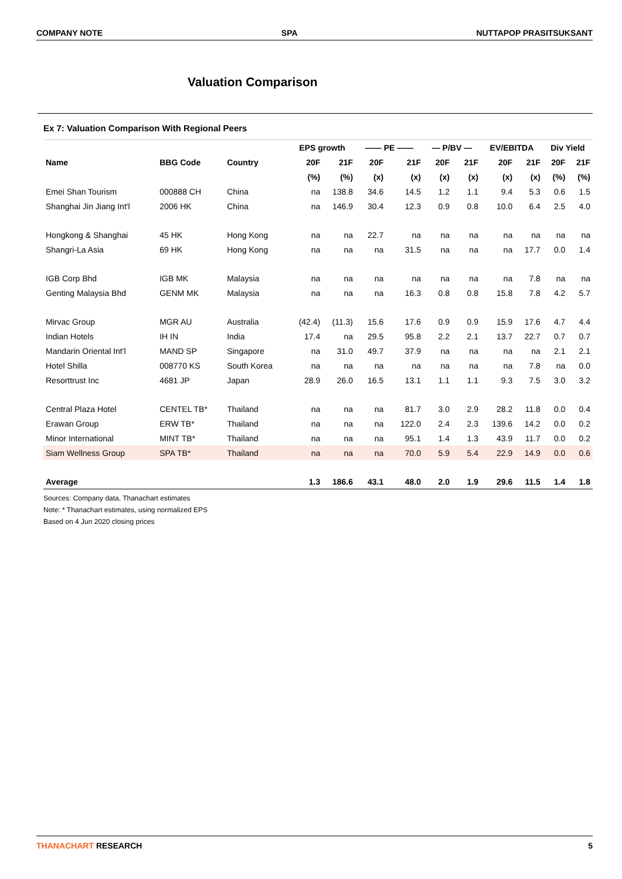COMPANY NOTE SPA NUTTAPOP PRASITSUKSANT
Valuation Comparison
Ex 7: Valuation Comparison With Regional Peers
| | | | EPS growth | | —— PE —— | | — P/BV — | | EV/EBITDA | | Div Yield | |
| --- | --- | --- | --- | --- | --- | --- | --- | --- | --- | --- | --- | --- |
| Name | BBG Code | Country | 20F | 21F | 20F | 21F | 20F | 21F | 20F | 21F | 20F | 21F |
| | | | (%) | (%) | (x) | (x) | (x) | (x) | (x) | (x) | (%) | (%) |
| Emei Shan Tourism | 000888 CH | China | na | 138.8 | 34.6 | 14.5 | 1.2 | 1.1 | 9.4 | 5.3 | 0.6 | 1.5 |
| Shanghai Jin Jiang Int'l | 2006 HK | China | na | 146.9 | 30.4 | 12.3 | 0.9 | 0.8 | 10.0 | 6.4 | 2.5 | 4.0 |
| Hongkong & Shanghai | 45 HK | Hong Kong | na | na | 22.7 | na | na | na | na | na | na | na |
| Shangri-La Asia | 69 HK | Hong Kong | na | na | na | 31.5 | na | na | na | 17.7 | 0.0 | 1.4 |
| IGB Corp Bhd | IGB MK | Malaysia | na | na | na | na | na | na | na | 7.8 | na | na |
| Genting Malaysia Bhd | GENM MK | Malaysia | na | na | na | 16.3 | 0.8 | 0.8 | 15.8 | 7.8 | 4.2 | 5.7 |
| Mirvac Group | MGR AU | Australia | (42.4) | (11.3) | 15.6 | 17.6 | 0.9 | 0.9 | 15.9 | 17.6 | 4.7 | 4.4 |
| Indian Hotels | IH IN | India | 17.4 | na | 29.5 | 95.8 | 2.2 | 2.1 | 13.7 | 22.7 | 0.7 | 0.7 |
| Mandarin Oriental Int'l | MAND SP | Singapore | na | 31.0 | 49.7 | 37.9 | na | na | na | na | 2.1 | 2.1 |
| Hotel Shilla | 008770 KS | South Korea | na | na | na | na | na | na | na | 7.8 | na | 0.0 |
| Resorttrust Inc | 4681 JP | Japan | 28.9 | 26.0 | 16.5 | 13.1 | 1.1 | 1.1 | 9.3 | 7.5 | 3.0 | 3.2 |
| Central Plaza Hotel | CENTEL TB* | Thailand | na | na | na | 81.7 | 3.0 | 2.9 | 28.2 | 11.8 | 0.0 | 0.4 |
| Erawan Group | ERW TB* | Thailand | na | na | na | 122.0 | 2.4 | 2.3 | 139.6 | 14.2 | 0.0 | 0.2 |
| Minor International | MINT TB* | Thailand | na | na | na | 95.1 | 1.4 | 1.3 | 43.9 | 11.7 | 0.0 | 0.2 |
| Siam Wellness Group | SPA TB* | Thailand | na | na | na | 70.0 | 5.9 | 5.4 | 22.9 | 14.9 | 0.0 | 0.6 |
| Average | | | 1.3 | 186.6 | 43.1 | 48.0 | 2.0 | 1.9 | 29.6 | 11.5 | 1.4 | 1.8 |
Sources: Company data, Thanachart estimates
Note: * Thanachart estimates, using normalized EPS
Based on 4 Jun 2020 closing prices
THANACHART RESEARCH 5